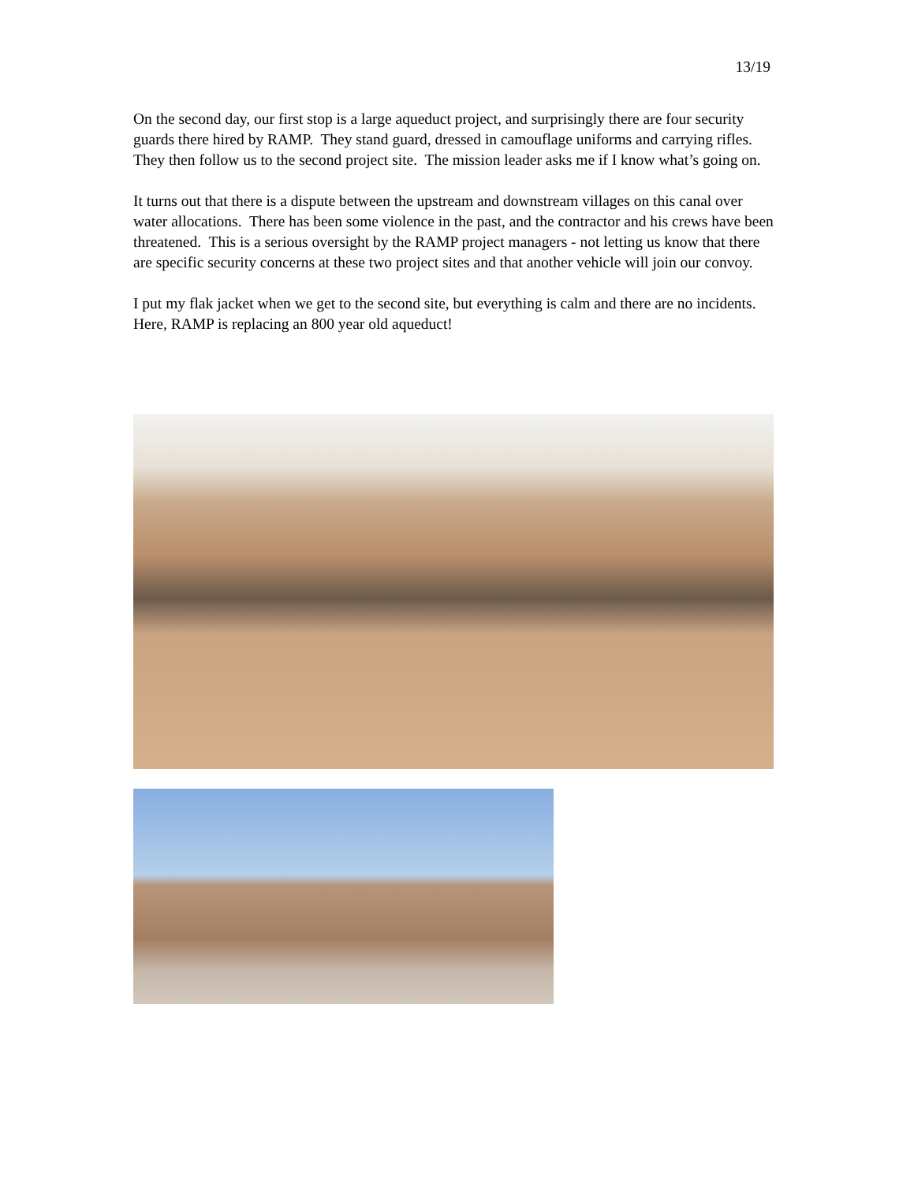13/19
On the second day, our first stop is a large aqueduct project, and surprisingly there are four security guards there hired by RAMP. They stand guard, dressed in camouflage uniforms and carrying rifles. They then follow us to the second project site. The mission leader asks me if I know what’s going on.
It turns out that there is a dispute between the upstream and downstream villages on this canal over water allocations. There has been some violence in the past, and the contractor and his crews have been threatened. This is a serious oversight by the RAMP project managers - not letting us know that there are specific security concerns at these two project sites and that another vehicle will join our convoy.
I put my flak jacket when we get to the second site, but everything is calm and there are no incidents. Here, RAMP is replacing an 800 year old aqueduct!